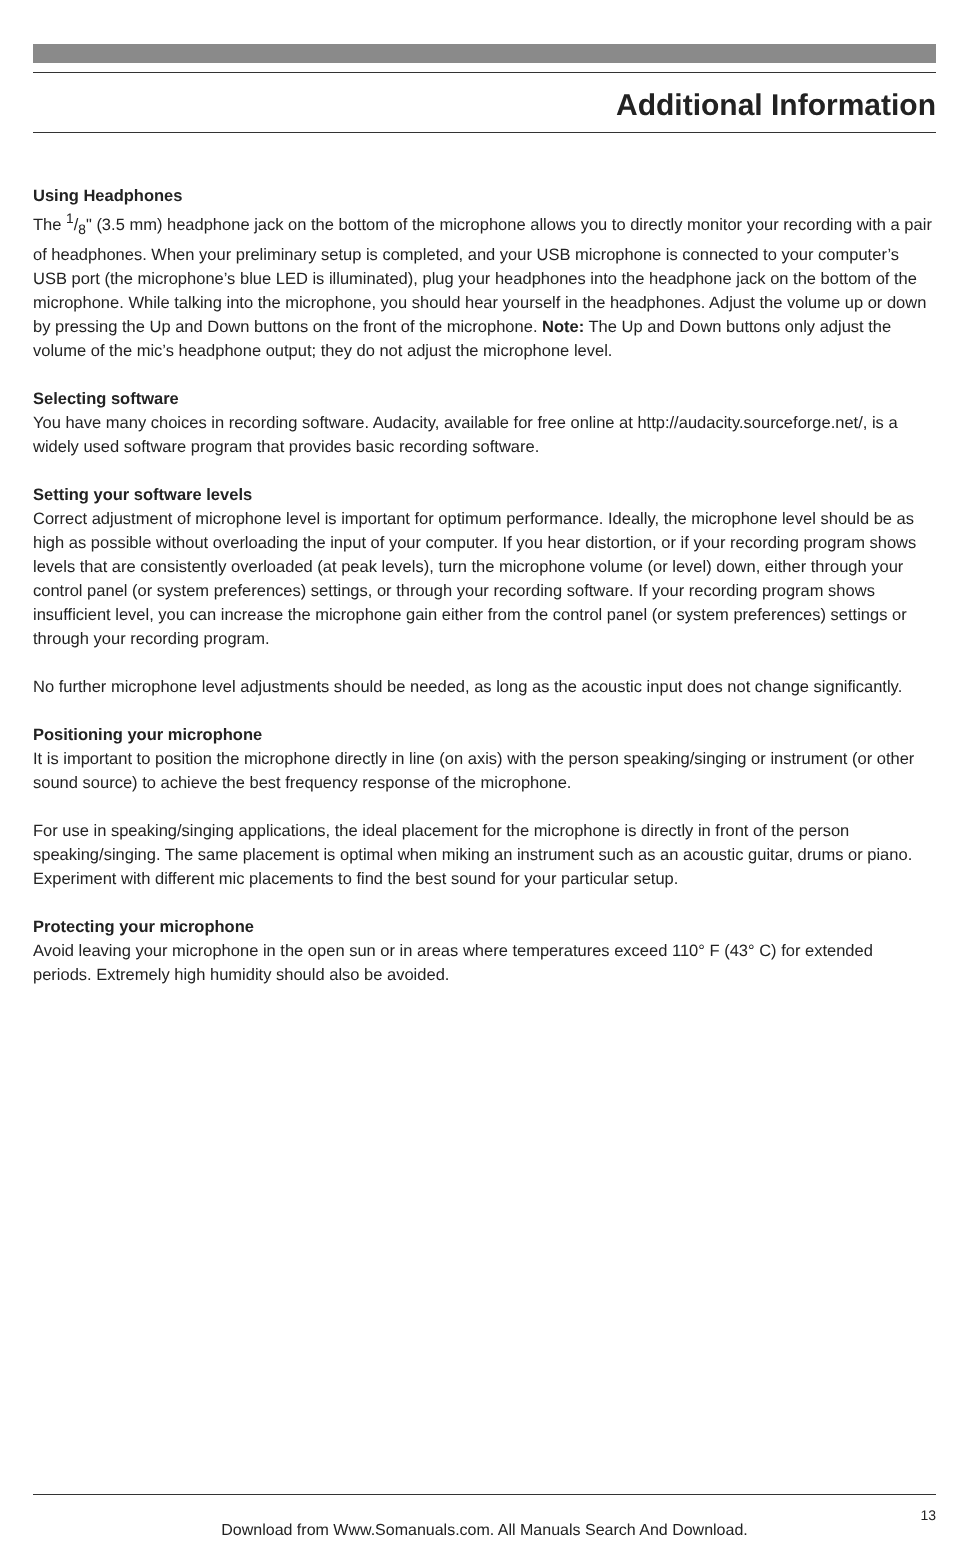Additional Information
Using Headphones
The 1/8" (3.5 mm) headphone jack on the bottom of the microphone allows you to directly monitor your recording with a pair of headphones. When your preliminary setup is completed, and your USB microphone is connected to your computer’s USB port (the microphone’s blue LED is illuminated), plug your headphones into the headphone jack on the bottom of the microphone. While talking into the microphone, you should hear yourself in the headphones. Adjust the volume up or down by pressing the Up and Down buttons on the front of the microphone. Note: The Up and Down buttons only adjust the volume of the mic’s headphone output; they do not adjust the microphone level.
Selecting software
You have many choices in recording software. Audacity, available for free online at http://audacity.sourceforge.net/, is a widely used software program that provides basic recording software.
Setting your software levels
Correct adjustment of microphone level is important for optimum performance. Ideally, the microphone level should be as high as possible without overloading the input of your computer. If you hear distortion, or if your recording program shows levels that are consistently overloaded (at peak levels), turn the microphone volume (or level) down, either through your control panel (or system preferences) settings, or through your recording software. If your recording program shows insufficient level, you can increase the microphone gain either from the control panel (or system preferences) settings or through your recording program.
No further microphone level adjustments should be needed, as long as the acoustic input does not change significantly.
Positioning your microphone
It is important to position the microphone directly in line (on axis) with the person speaking/singing or instrument (or other sound source) to achieve the best frequency response of the microphone.
For use in speaking/singing applications, the ideal placement for the microphone is directly in front of the person speaking/singing. The same placement is optimal when miking an instrument such as an acoustic guitar, drums or piano. Experiment with different mic placements to find the best sound for your particular setup.
Protecting your microphone
Avoid leaving your microphone in the open sun or in areas where temperatures exceed 110° F (43° C) for extended periods. Extremely high humidity should also be avoided.
13
Download from Www.Somanuals.com. All Manuals Search And Download.